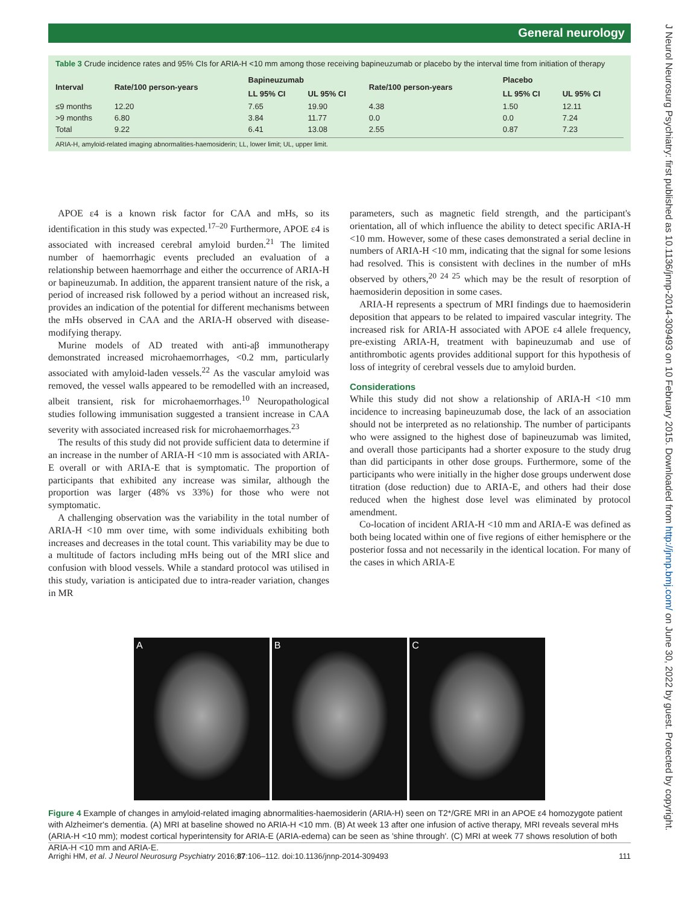General neurology
J Neurol Neurosurg Psychiatry: first published as 10.1136/jnnp-2014-309493 on 10 February 2015. Downloaded from http://jnnp.bmj.com/ on June 30, 2022 by guest. Protected by copyright.
Table 3 Crude incidence rates and 95% CIs for ARIA-H <10 mm among those receiving bapineuzumab or placebo by the interval time from initiation of therapy
| Interval | Rate/100 person-years | Bapineuzumab | | Rate/100 person-years | Placebo | |
| --- | --- | --- | --- | --- | --- | --- |
| | | LL 95% CI | UL 95% CI | | LL 95% CI | UL 95% CI |
| ≤9 months | 12.20 | 7.65 | 19.90 | 4.38 | 1.50 | 12.11 |
| >9 months | 6.80 | 3.84 | 11.77 | 0.0 | 0.0 | 7.24 |
| Total | 9.22 | 6.41 | 13.08 | 2.55 | 0.87 | 7.23 |
ARIA-H, amyloid-related imaging abnormalities-haemosiderin; LL, lower limit; UL, upper limit.
APOE ε4 is a known risk factor for CAA and mHs, so its identification in this study was expected.<sup>17–20</sup> Furthermore, APOE ε4 is associated with increased cerebral amyloid burden.<sup>21</sup> The limited number of haemorrhagic events precluded an evaluation of a relationship between haemorrhage and either the occurrence of ARIA-H or bapineuzumab. In addition, the apparent transient nature of the risk, a period of increased risk followed by a period without an increased risk, provides an indication of the potential for different mechanisms between the mHs observed in CAA and the ARIA-H observed with disease-modifying therapy.
Murine models of AD treated with anti-aβ immunotherapy demonstrated increased microhaemorrhages, <0.2 mm, particularly associated with amyloid-laden vessels.<sup>22</sup> As the vascular amyloid was removed, the vessel walls appeared to be remodelled with an increased, albeit transient, risk for microhaemorrhages.<sup>10</sup> Neuropathological studies following immunisation suggested a transient increase in CAA severity with associated increased risk for microhaemorrhages.<sup>23</sup>
The results of this study did not provide sufficient data to determine if an increase in the number of ARIA-H <10 mm is associated with ARIA-E overall or with ARIA-E that is symptomatic. The proportion of participants that exhibited any increase was similar, although the proportion was larger (48% vs 33%) for those who were not symptomatic.
A challenging observation was the variability in the total number of ARIA-H <10 mm over time, with some individuals exhibiting both increases and decreases in the total count. This variability may be due to a multitude of factors including mHs being out of the MRI slice and confusion with blood vessels. While a standard protocol was utilised in this study, variation is anticipated due to intra-reader variation, changes in MR
parameters, such as magnetic field strength, and the participant's orientation, all of which influence the ability to detect specific ARIA-H <10 mm. However, some of these cases demonstrated a serial decline in numbers of ARIA-H <10 mm, indicating that the signal for some lesions had resolved. This is consistent with declines in the number of mHs observed by others,<sup>20 24 25</sup> which may be the result of resorption of haemosiderin deposition in some cases.
ARIA-H represents a spectrum of MRI findings due to haemosiderin deposition that appears to be related to impaired vascular integrity. The increased risk for ARIA-H associated with APOE ε4 allele frequency, pre-existing ARIA-H, treatment with bapineuzumab and use of antithrombotic agents provides additional support for this hypothesis of loss of integrity of cerebral vessels due to amyloid burden.
Considerations
While this study did not show a relationship of ARIA-H <10 mm incidence to increasing bapineuzumab dose, the lack of an association should not be interpreted as no relationship. The number of participants who were assigned to the highest dose of bapineuzumab was limited, and overall those participants had a shorter exposure to the study drug than did participants in other dose groups. Furthermore, some of the participants who were initially in the higher dose groups underwent dose titration (dose reduction) due to ARIA-E, and others had their dose reduced when the highest dose level was eliminated by protocol amendment.
Co-location of incident ARIA-H <10 mm and ARIA-E was defined as both being located within one of five regions of either hemisphere or the posterior fossa and not necessarily in the identical location. For many of the cases in which ARIA-E
A B C
Figure 4 Example of changes in amyloid-related imaging abnormalities-haemosiderin (ARIA-H) seen on T2*/GRE MRI in an APOE ε4 homozygote patient with Alzheimer's dementia. (A) MRI at baseline showed no ARIA-H <10 mm. (B) At week 13 after one infusion of active therapy, MRI reveals several mHs (ARIA-H <10 mm); modest cortical hyperintensity for ARIA-E (ARIA-edema) can be seen as 'shine through'. (C) MRI at week 77 shows resolution of both ARIA-H <10 mm and ARIA-E.
Arrighi HM, et al. J Neurol Neurosurg Psychiatry 2016;87:106–112. doi:10.1136/jnnp-2014-309493 111